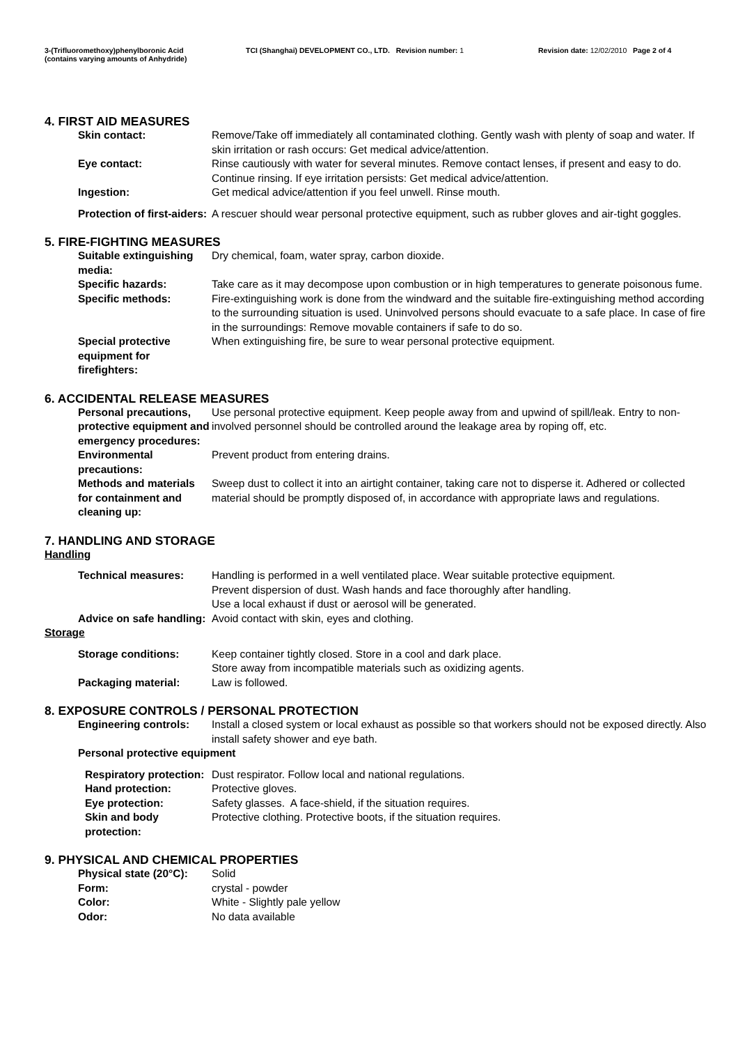3-(Trifluoromethoxy)phenylboronic Acid
(contains varying amounts of Anhydride)
TCI (Shanghai) DEVELOPMENT CO., LTD. Revision number: 1 Revision date: 12/02/2010 Page 2 of 4
4. FIRST AID MEASURES
Skin contact: Remove/Take off immediately all contaminated clothing. Gently wash with plenty of soap and water. If skin irritation or rash occurs: Get medical advice/attention.
Eye contact: Rinse cautiously with water for several minutes. Remove contact lenses, if present and easy to do. Continue rinsing. If eye irritation persists: Get medical advice/attention.
Ingestion: Get medical advice/attention if you feel unwell. Rinse mouth.
Protection of first-aiders:
A rescuer should wear personal protective equipment, such as rubber gloves and air-tight goggles.
5. FIRE-FIGHTING MEASURES
Suitable extinguishing media:
Dry chemical, foam, water spray, carbon dioxide.
Specific hazards: Take care as it may decompose upon combustion or in high temperatures to generate poisonous fume.
Specific methods: Fire-extinguishing work is done from the windward and the suitable fire-extinguishing method according to the surrounding situation is used. Uninvolved persons should evacuate to a safe place. In case of fire in the surroundings: Remove movable containers if safe to do so.
Special protective equipment for firefighters:
When extinguishing fire, be sure to wear personal protective equipment.
6. ACCIDENTAL RELEASE MEASURES
Personal precautions, protective equipment and emergency procedures:
Use personal protective equipment. Keep people away from and upwind of spill/leak. Entry to non-involved personnel should be controlled around the leakage area by roping off, etc.
Environmental precautions:
Prevent product from entering drains.
Methods and materials for containment and cleaning up:
Sweep dust to collect it into an airtight container, taking care not to disperse it. Adhered or collected material should be promptly disposed of, in accordance with appropriate laws and regulations.
7. HANDLING AND STORAGE
Handling
Technical measures: Handling is performed in a well ventilated place. Wear suitable protective equipment.
Prevent dispersion of dust. Wash hands and face thoroughly after handling.
Use a local exhaust if dust or aerosol will be generated.
Advice on safe handling: Avoid contact with skin, eyes and clothing.
Storage
Storage conditions: Keep container tightly closed. Store in a cool and dark place.
Store away from incompatible materials such as oxidizing agents.
Packaging material: Law is followed.
8. EXPOSURE CONTROLS / PERSONAL PROTECTION
Engineering controls: Install a closed system or local exhaust as possible so that workers should not be exposed directly. Also install safety shower and eye bath.
Personal protective equipment
Respiratory protection: Dust respirator. Follow local and national regulations.
Hand protection: Protective gloves.
Eye protection: Safety glasses. A face-shield, if the situation requires.
Skin and body protection: Protective clothing. Protective boots, if the situation requires.
9. PHYSICAL AND CHEMICAL PROPERTIES
Physical state (20°C): Solid
Form: crystal - powder
Color: White - Slightly pale yellow
Odor: No data available